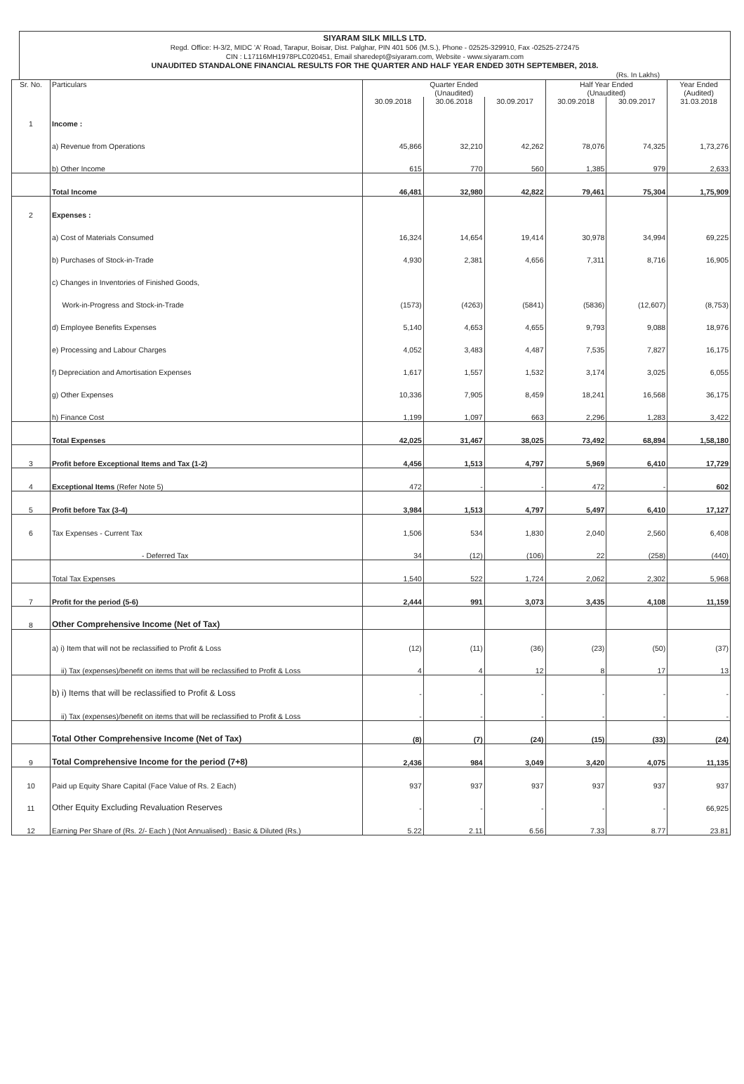SIYARAM SILK MILLS LTD.
Regd. Office: H-3/2, MIDC 'A' Road, Tarapur, Boisar, Dist. Palghar, PIN 401 506 (M.S.), Phone - 02525-329910, Fax -02525-272475
CIN : L17116MH1978PLC020451, Email sharedept@siyaram.com, Website - www.siyaram.com
UNAUDITED STANDALONE FINANCIAL RESULTS FOR THE QUARTER AND HALF YEAR ENDED 30TH SEPTEMBER, 2018.
(Rs. In Lakhs)
| Sr. No. | Particulars | Quarter Ended (Unaudited) | | | Half Year Ended (Unaudited) | | Year Ended (Audited) |
| --- | --- | --- | --- | --- | --- | --- | --- |
| | | 30.09.2018 | 30.06.2018 | 30.09.2017 | 30.09.2018 | 30.09.2017 | 31.03.2018 |
| 1 | Income : | | | | | | |
| | a) Revenue from Operations | 45,866 | 32,210 | 42,262 | 78,076 | 74,325 | 1,73,276 |
| | b) Other Income | 615 | 770 | 560 | 1,385 | 979 | 2,633 |
| | Total Income | 46,481 | 32,980 | 42,822 | 79,461 | 75,304 | 1,75,909 |
| 2 | Expenses : | | | | | | |
| | a) Cost of Materials Consumed | 16,324 | 14,654 | 19,414 | 30,978 | 34,994 | 69,225 |
| | b) Purchases of Stock-in-Trade | 4,930 | 2,381 | 4,656 | 7,311 | 8,716 | 16,905 |
| | c) Changes in Inventories of Finished Goods, | | | | | | |
| | Work-in-Progress and Stock-in-Trade | (1573) | (4263) | (5841) | (5836) | (12,607) | (8,753) |
| | d) Employee Benefits Expenses | 5,140 | 4,653 | 4,655 | 9,793 | 9,088 | 18,976 |
| | e) Processing and Labour Charges | 4,052 | 3,483 | 4,487 | 7,535 | 7,827 | 16,175 |
| | f) Depreciation and Amortisation Expenses | 1,617 | 1,557 | 1,532 | 3,174 | 3,025 | 6,055 |
| | g) Other Expenses | 10,336 | 7,905 | 8,459 | 18,241 | 16,568 | 36,175 |
| | h) Finance Cost | 1,199 | 1,097 | 663 | 2,296 | 1,283 | 3,422 |
| | Total Expenses | 42,025 | 31,467 | 38,025 | 73,492 | 68,894 | 1,58,180 |
| 3 | Profit before Exceptional Items and Tax (1-2) | 4,456 | 1,513 | 4,797 | 5,969 | 6,410 | 17,729 |
| 4 | Exceptional Items (Refer Note 5) | 472 | - | - | 472 | - | 602 |
| 5 | Profit before Tax (3-4) | 3,984 | 1,513 | 4,797 | 5,497 | 6,410 | 17,127 |
| 6 | Tax Expenses - Current Tax | 1,506 | 534 | 1,830 | 2,040 | 2,560 | 6,408 |
| | - Deferred Tax | 34 | (12) | (106) | 22 | (258) | (440) |
| | Total Tax Expenses | 1,540 | 522 | 1,724 | 2,062 | 2,302 | 5,968 |
| 7 | Profit for the period (5-6) | 2,444 | 991 | 3,073 | 3,435 | 4,108 | 11,159 |
| 8 | Other Comprehensive Income (Net of Tax) | | | | | | |
| | a) i) Item that will not be reclassified to Profit & Loss | (12) | (11) | (36) | (23) | (50) | (37) |
| | ii) Tax (expenses)/benefit on items that will be reclassified to Profit & Loss | 4 | 4 | 12 | 8 | 17 | 13 |
| | b) i) Items that will be reclassified to Profit & Loss | - | - | - | - | - | - |
| | ii) Tax (expenses)/benefit on items that will be reclassified to Profit & Loss | - | - | - | - | - | - |
| | Total Other Comprehensive Income (Net of Tax) | (8) | (7) | (24) | (15) | (33) | (24) |
| 9 | Total Comprehensive Income for the period (7+8) | 2,436 | 984 | 3,049 | 3,420 | 4,075 | 11,135 |
| 10 | Paid up Equity Share Capital (Face Value of Rs. 2 Each) | 937 | 937 | 937 | 937 | 937 | 937 |
| 11 | Other Equity Excluding Revaluation Reserves | - | - | - | - | - | 66,925 |
| 12 | Earning Per Share of (Rs. 2/- Each ) (Not Annualised) : Basic & Diluted (Rs.) | 5.22 | 2.11 | 6.56 | 7.33 | 8.77 | 23.81 |